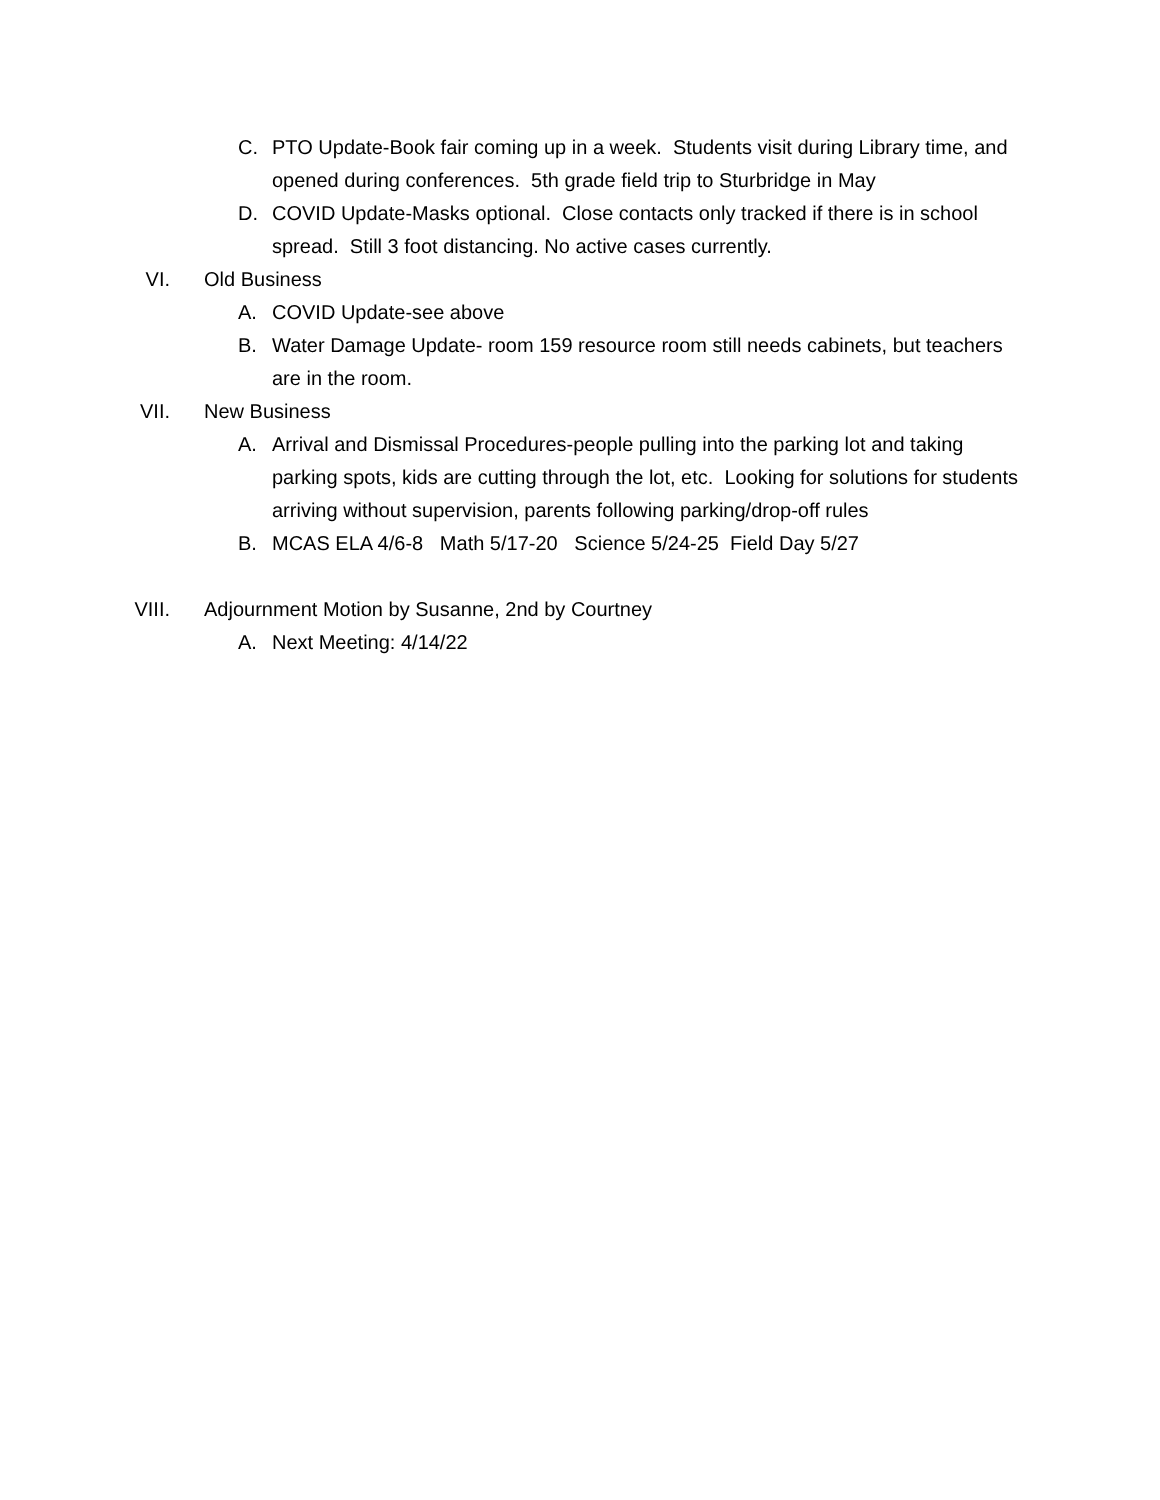C. PTO Update-Book fair coming up in a week. Students visit during Library time, and opened during conferences. 5th grade field trip to Sturbridge in May
D. COVID Update-Masks optional. Close contacts only tracked if there is in school spread. Still 3 foot distancing. No active cases currently.
VI. Old Business
A. COVID Update-see above
B. Water Damage Update- room 159 resource room still needs cabinets, but teachers are in the room.
VII. New Business
A. Arrival and Dismissal Procedures-people pulling into the parking lot and taking parking spots, kids are cutting through the lot, etc. Looking for solutions for students arriving without supervision, parents following parking/drop-off rules
B. MCAS ELA 4/6-8 Math 5/17-20 Science 5/24-25 Field Day 5/27
VIII. Adjournment Motion by Susanne, 2nd by Courtney
A. Next Meeting: 4/14/22